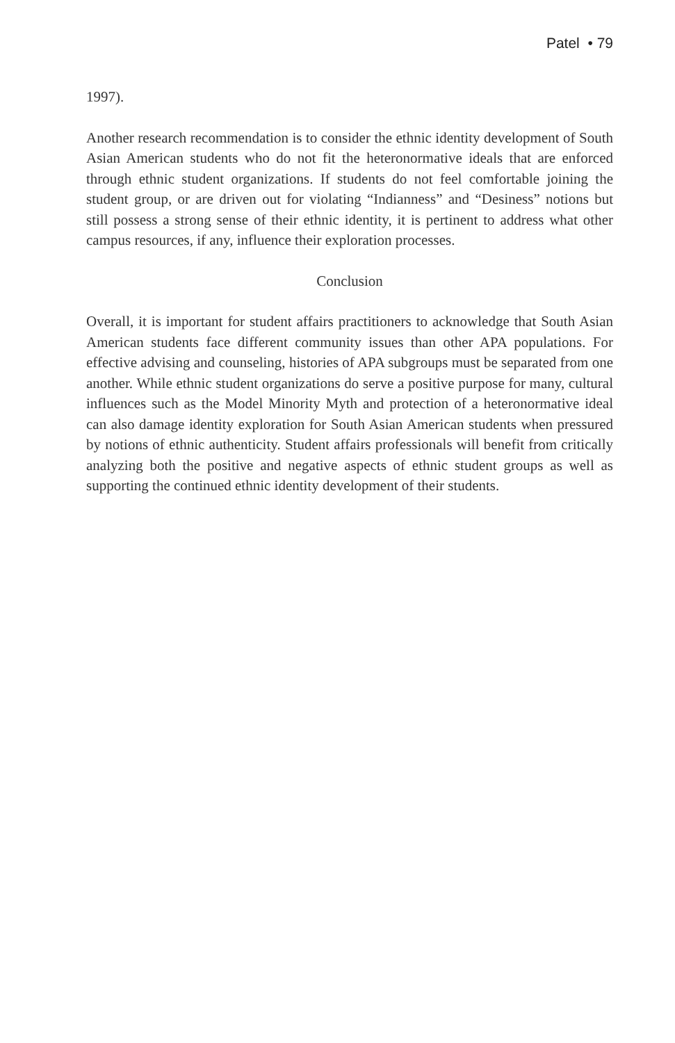Patel • 79
1997).
Another research recommendation is to consider the ethnic identity development of South Asian American students who do not fit the heteronormative ideals that are enforced through ethnic student organizations. If students do not feel comfortable joining the student group, or are driven out for violating “Indianness” and “Desiness” notions but still possess a strong sense of their ethnic identity, it is pertinent to address what other campus resources, if any, influence their exploration processes.
Conclusion
Overall, it is important for student affairs practitioners to acknowledge that South Asian American students face different community issues than other APA populations. For effective advising and counseling, histories of APA subgroups must be separated from one another. While ethnic student organizations do serve a positive purpose for many, cultural influences such as the Model Minority Myth and protection of a heteronormative ideal can also damage identity exploration for South Asian American students when pressured by notions of ethnic authenticity. Student affairs professionals will benefit from critically analyzing both the positive and negative aspects of ethnic student groups as well as supporting the continued ethnic identity development of their students.